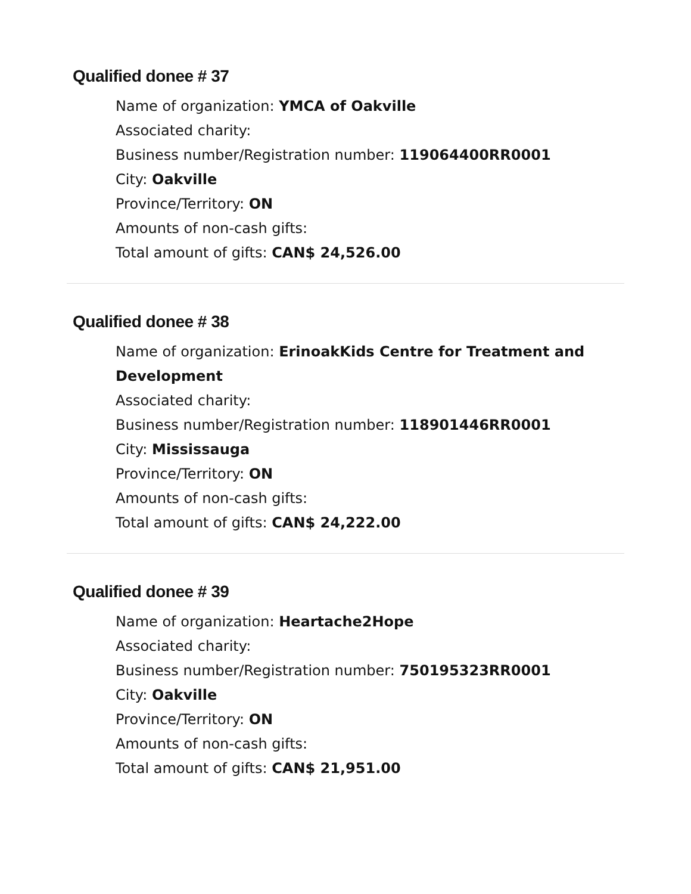Qualified donee # 37
Name of organization: YMCA of Oakville
Associated charity:
Business number/Registration number: 119064400RR0001
City: Oakville
Province/Territory: ON
Amounts of non-cash gifts:
Total amount of gifts: CAN$ 24,526.00
Qualified donee # 38
Name of organization: ErinoakKids Centre for Treatment and Development
Associated charity:
Business number/Registration number: 118901446RR0001
City: Mississauga
Province/Territory: ON
Amounts of non-cash gifts:
Total amount of gifts: CAN$ 24,222.00
Qualified donee # 39
Name of organization: Heartache2Hope
Associated charity:
Business number/Registration number: 750195323RR0001
City: Oakville
Province/Territory: ON
Amounts of non-cash gifts:
Total amount of gifts: CAN$ 21,951.00